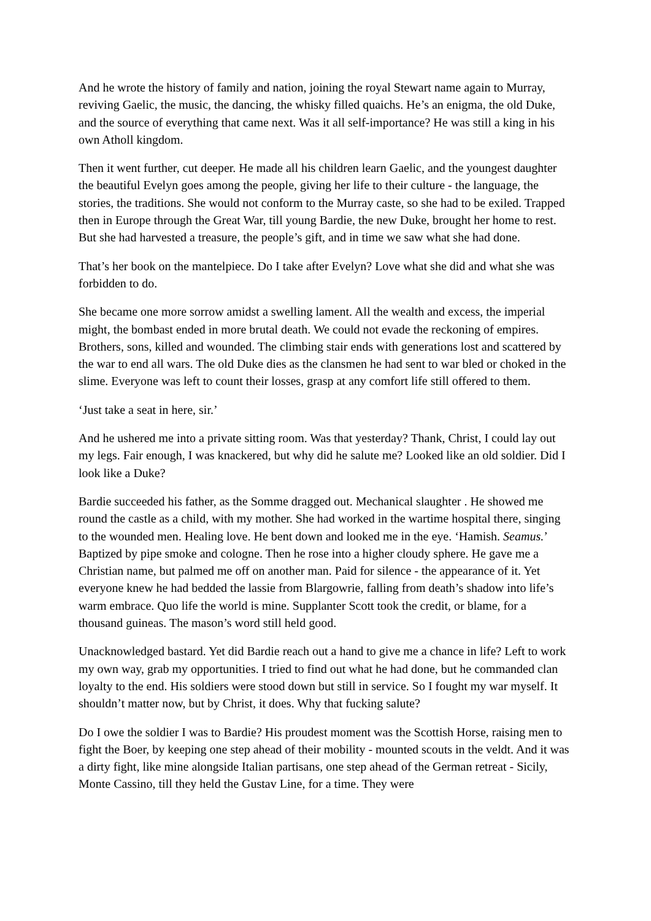And he wrote the history of family and nation, joining the royal Stewart name again to Murray, reviving Gaelic, the music, the dancing, the whisky filled quaichs. He’s an enigma, the old Duke, and the source of everything that came next. Was it all self-importance? He was still a king in his own Atholl kingdom.
Then it went further, cut deeper. He made all his children learn Gaelic, and the youngest daughter the beautiful Evelyn goes among the people, giving her life to their culture - the language, the stories, the traditions. She would not conform to the Murray caste, so she had to be exiled. Trapped then in Europe through the Great War, till young Bardie, the new Duke, brought her home to rest. But she had harvested a treasure, the people’s gift, and in time we saw what she had done.
That’s her book on the mantelpiece. Do I take after Evelyn? Love what she did and what she was forbidden to do.
She became one more sorrow amidst a swelling lament. All the wealth and excess, the imperial might, the bombast ended in more brutal death. We could not evade the reckoning of empires. Brothers, sons, killed and wounded. The climbing stair ends with generations lost and scattered by the war to end all wars. The old Duke dies as the clansmen he had sent to war bled or choked in the slime. Everyone was left to count their losses, grasp at any comfort life still offered to them.
‘Just take a seat in here, sir.’
And he ushered me into a private sitting room. Was that yesterday? Thank, Christ, I could lay out my legs. Fair enough, I was knackered, but why did he salute me? Looked like an old soldier. Did I look like a Duke?
Bardie succeeded his father, as the Somme dragged out. Mechanical slaughter . He showed me round the castle as a child, with my mother. She had worked in the wartime hospital there, singing to the wounded men. Healing love. He bent down and looked me in the eye. ‘Hamish. Seamus.’ Baptized by pipe smoke and cologne. Then he rose into a higher cloudy sphere. He gave me a Christian name, but palmed me off on another man. Paid for silence - the appearance of it. Yet everyone knew he had bedded the lassie from Blargowrie, falling from death’s shadow into life’s warm embrace. Quo life the world is mine. Supplanter Scott took the credit, or blame, for a thousand guineas. The mason’s word still held good.
Unacknowledged bastard. Yet did Bardie reach out a hand to give me a chance in life? Left to work my own way, grab my opportunities. I tried to find out what he had done, but he commanded clan loyalty to the end. His soldiers were stood down but still in service. So I fought my war myself. It shouldn’t matter now, but by Christ, it does. Why that fucking salute?
Do I owe the soldier I was to Bardie? His proudest moment was the Scottish Horse, raising men to fight the Boer, by keeping one step ahead of their mobility - mounted scouts in the veldt. And it was a dirty fight, like mine alongside Italian partisans, one step ahead of the German retreat - Sicily, Monte Cassino, till they held the Gustav Line, for a time. They were